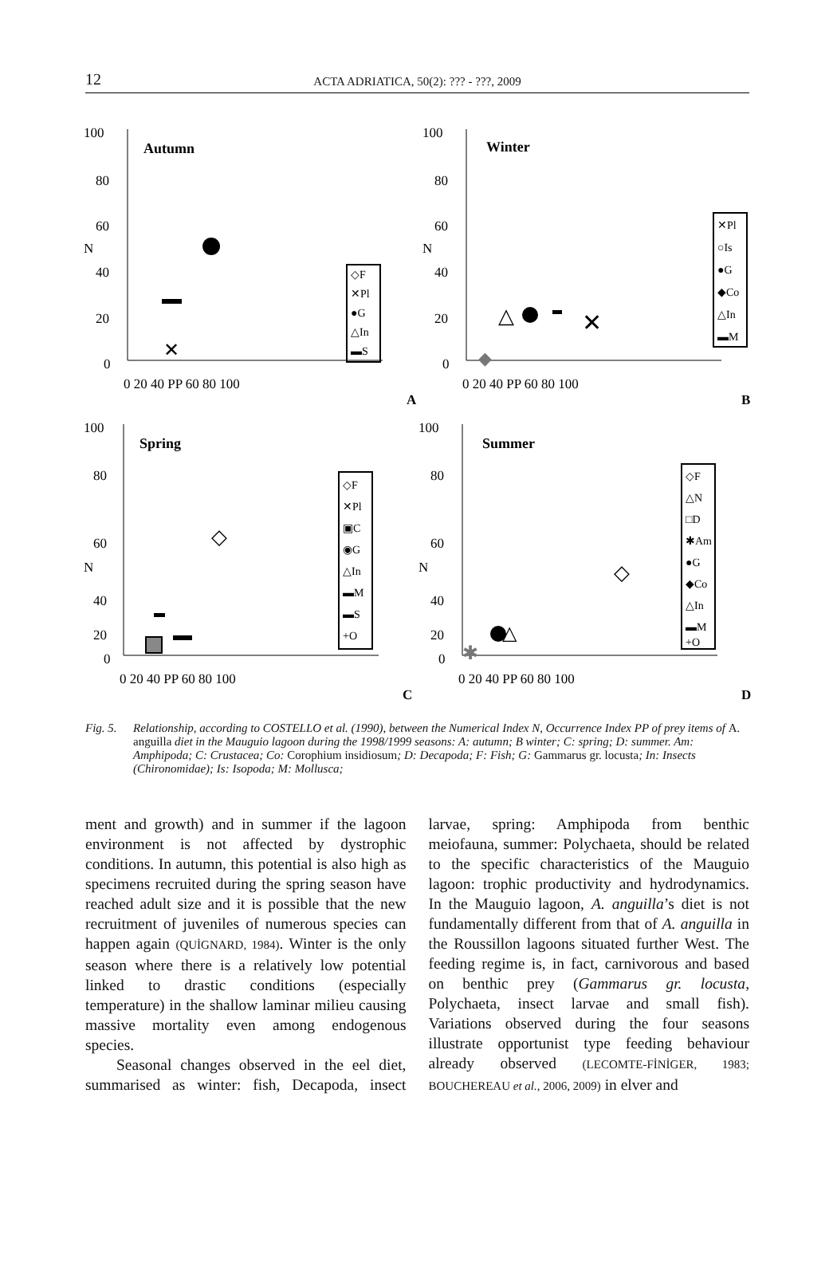12
ACTA ADRIATICA, 50(2): ??? - ???, 2009
100
80
60
N
40
20
0
Autumn
0 20 40 PP 60 80 100
A
✕
◇F
✕Pl
●G
△In
▬S
100
80
60
N
40
20
0
Winter
0 20 40 PP 60 80 100
B
△
✕
◆
✕Pl
○Is
●G
◆Co
△In
▬M
100
80
60
N
40
20
0
Spring
0 20 40 PP 60 80 100
C
◇
◇F
✕Pl
▣C
◉G
△In
▬M
▬S
+O
100
80
60
N
40
20
0
Summer
0 20 40 PP 60 80 100
D
◇
△
✱
◇F
△N
□D
✱Am
●G
◆Co
△In
▬M
+O
Fig. 5.
Relationship, according to COSTELLO et al. (1990), between the Numerical Index N, Occurrence Index PP of prey items of A. anguilla diet in the Mauguio lagoon during the 1998/1999 seasons: A: autumn; B winter; C: spring; D: summer. Am: Amphipoda; C: Crustacea; Co: Corophium insidiosum; D: Decapoda; F: Fish; G: Gammarus gr. locusta; In: Insects (Chironomidae); Is: Isopoda; M: Mollusca;
ment and growth) and in summer if the lagoon environment is not affected by dystrophic conditions. In autumn, this potential is also high as specimens recruited during the spring season have reached adult size and it is possible that the new recruitment of juveniles of numerous species can happen again (QUİGNARD, 1984). Winter is the only season where there is a relatively low potential linked to drastic conditions (especially temperature) in the shallow laminar milieu causing massive mortality even among endogenous species.
Seasonal changes observed in the eel diet, summarised as winter: fish, Decapoda, insect larvae, spring: Amphipoda from benthic meiofauna, summer: Polychaeta, should be related to the specific characteristics of the Mauguio lagoon: trophic productivity and hydrodynamics. In the Mauguio lagoon, A. anguilla’s diet is not fundamentally different from that of A. anguilla in the Roussillon lagoons situated further West. The feeding regime is, in fact, carnivorous and based on benthic prey (Gammarus gr. locusta, Polychaeta, insect larvae and small fish). Variations observed during the four seasons illustrate opportunist type feeding behaviour already observed (LECOMTE-FİNİGER, 1983; BOUCHEREAU et al., 2006, 2009) in elver and